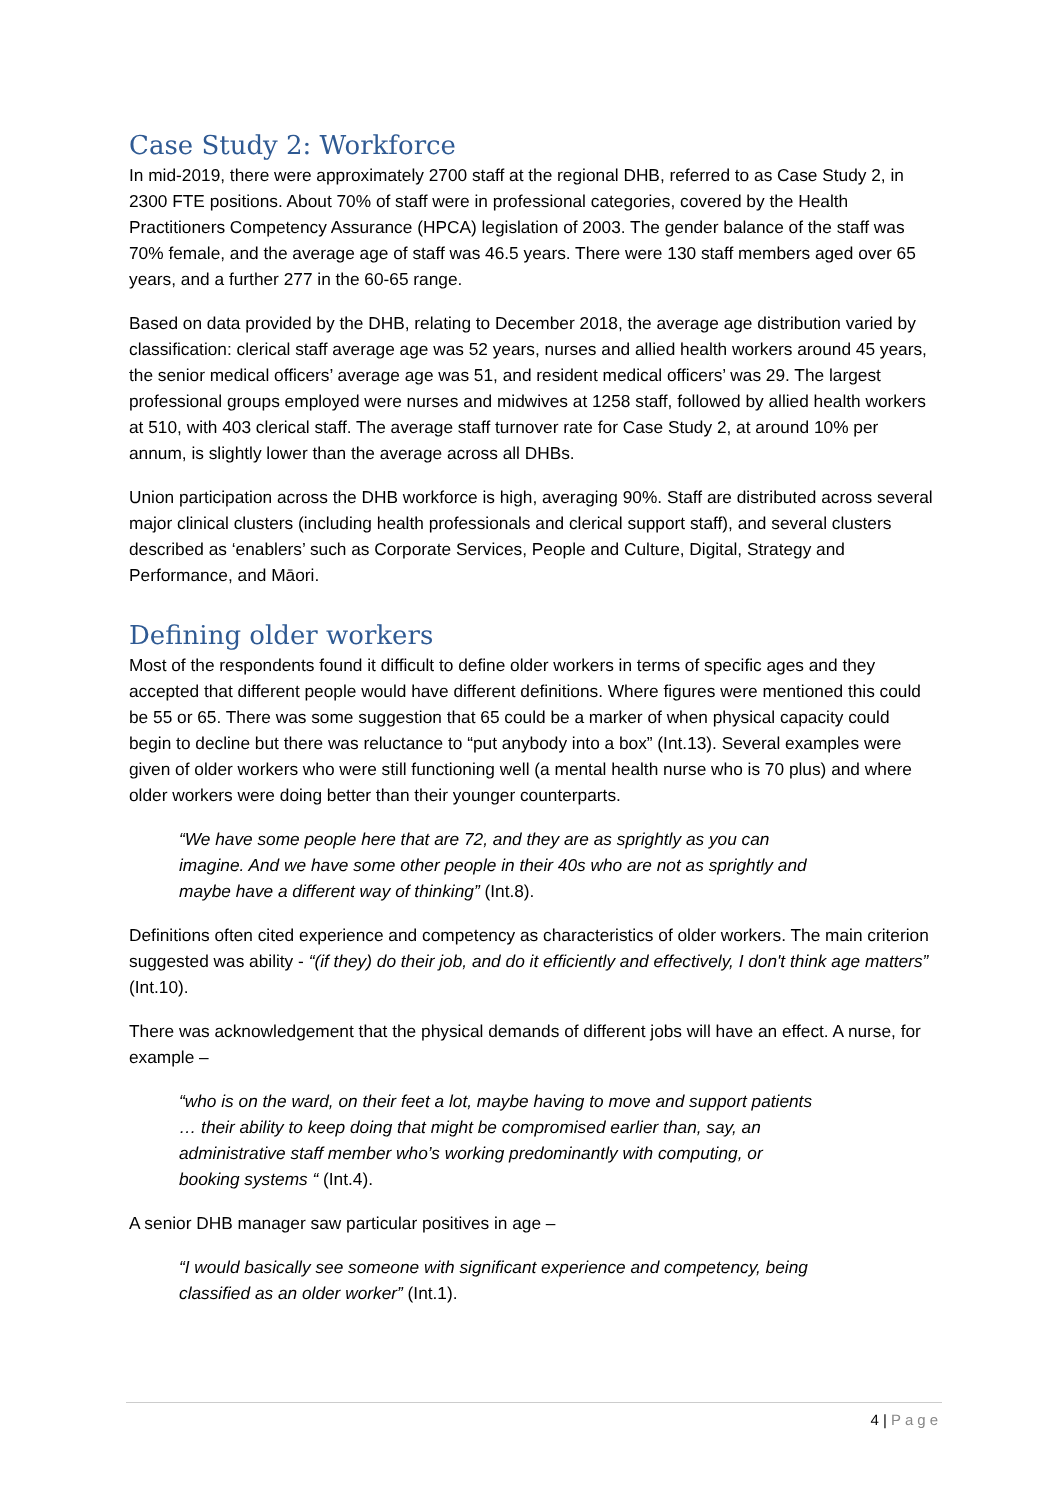Case Study 2: Workforce
In mid-2019, there were approximately 2700 staff at the regional DHB, referred to as Case Study 2, in 2300 FTE positions. About 70% of staff were in professional categories, covered by the Health Practitioners Competency Assurance (HPCA) legislation of 2003. The gender balance of the staff was 70% female, and the average age of staff was 46.5 years. There were 130 staff members aged over 65 years, and a further 277 in the 60-65 range.
Based on data provided by the DHB, relating to December 2018, the average age distribution varied by classification: clerical staff average age was 52 years, nurses and allied health workers around 45 years, the senior medical officers’ average age was 51, and resident medical officers’ was 29. The largest professional groups employed were nurses and midwives at 1258 staff, followed by allied health workers at 510, with 403 clerical staff. The average staff turnover rate for Case Study 2, at around 10% per annum, is slightly lower than the average across all DHBs.
Union participation across the DHB workforce is high, averaging 90%. Staff are distributed across several major clinical clusters (including health professionals and clerical support staff), and several clusters described as ‘enablers’ such as Corporate Services, People and Culture, Digital, Strategy and Performance, and Māori.
Defining older workers
Most of the respondents found it difficult to define older workers in terms of specific ages and they accepted that different people would have different definitions. Where figures were mentioned this could be 55 or 65. There was some suggestion that 65 could be a marker of when physical capacity could begin to decline but there was reluctance to “put anybody into a box” (Int.13). Several examples were given of older workers who were still functioning well (a mental health nurse who is 70 plus) and where older workers were doing better than their younger counterparts.
“We have some people here that are 72, and they are as sprightly as you can imagine. And we have some other people in their 40s who are not as sprightly and maybe have a different way of thinking” (Int.8).
Definitions often cited experience and competency as characteristics of older workers. The main criterion suggested was ability - “(if they) do their job, and do it efficiently and effectively, I don't think age matters” (Int.10).
There was acknowledgement that the physical demands of different jobs will have an effect. A nurse, for example –
“who is on the ward, on their feet a lot, maybe having to move and support patients … their ability to keep doing that might be compromised earlier than, say, an administrative staff member who’s working predominantly with computing, or booking systems “ (Int.4).
A senior DHB manager saw particular positives in age –
“I would basically see someone with significant experience and competency, being classified as an older worker” (Int.1).
4 | Page